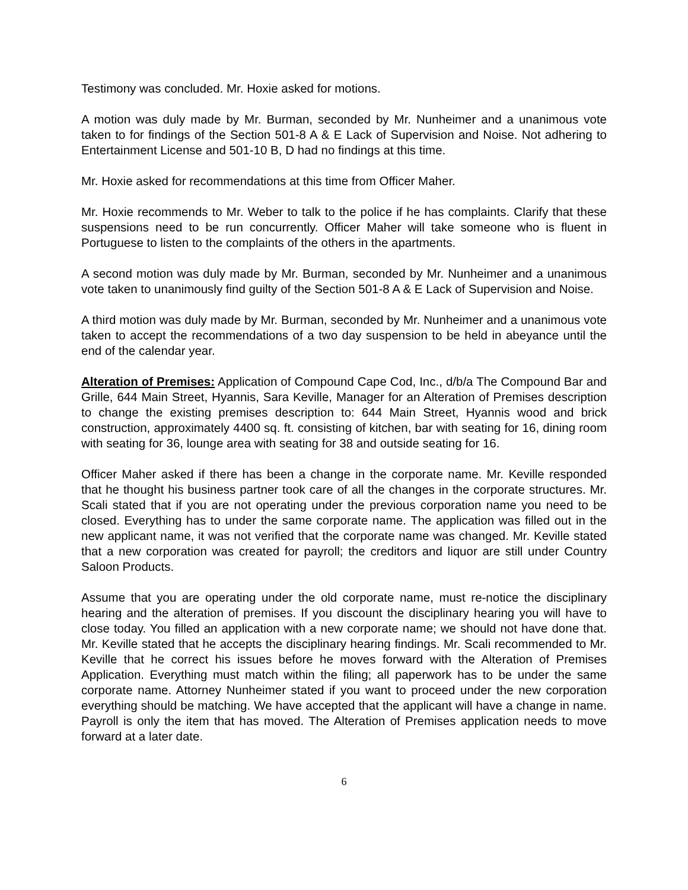Testimony was concluded. Mr. Hoxie asked for motions.
A motion was duly made by Mr. Burman, seconded by Mr. Nunheimer and a unanimous vote taken to for findings of the Section 501-8 A & E Lack of Supervision and Noise. Not adhering to Entertainment License and 501-10 B, D had no findings at this time.
Mr. Hoxie asked for recommendations at this time from Officer Maher.
Mr. Hoxie recommends to Mr. Weber to talk to the police if he has complaints. Clarify that these suspensions need to be run concurrently. Officer Maher will take someone who is fluent in Portuguese to listen to the complaints of the others in the apartments.
A second motion was duly made by Mr. Burman, seconded by Mr. Nunheimer and a unanimous vote taken to unanimously find guilty of the Section 501-8 A & E Lack of Supervision and Noise.
A third motion was duly made by Mr. Burman, seconded by Mr. Nunheimer and a unanimous vote taken to accept the recommendations of a two day suspension to be held in abeyance until the end of the calendar year.
Alteration of Premises: Application of Compound Cape Cod, Inc., d/b/a The Compound Bar and Grille, 644 Main Street, Hyannis, Sara Keville, Manager for an Alteration of Premises description to change the existing premises description to: 644 Main Street, Hyannis wood and brick construction, approximately 4400 sq. ft. consisting of kitchen, bar with seating for 16, dining room with seating for 36, lounge area with seating for 38 and outside seating for 16.
Officer Maher asked if there has been a change in the corporate name. Mr. Keville responded that he thought his business partner took care of all the changes in the corporate structures. Mr. Scali stated that if you are not operating under the previous corporation name you need to be closed. Everything has to under the same corporate name. The application was filled out in the new applicant name, it was not verified that the corporate name was changed. Mr. Keville stated that a new corporation was created for payroll; the creditors and liquor are still under Country Saloon Products.
Assume that you are operating under the old corporate name, must re-notice the disciplinary hearing and the alteration of premises. If you discount the disciplinary hearing you will have to close today. You filled an application with a new corporate name; we should not have done that. Mr. Keville stated that he accepts the disciplinary hearing findings. Mr. Scali recommended to Mr. Keville that he correct his issues before he moves forward with the Alteration of Premises Application. Everything must match within the filing; all paperwork has to be under the same corporate name. Attorney Nunheimer stated if you want to proceed under the new corporation everything should be matching. We have accepted that the applicant will have a change in name. Payroll is only the item that has moved. The Alteration of Premises application needs to move forward at a later date.
6